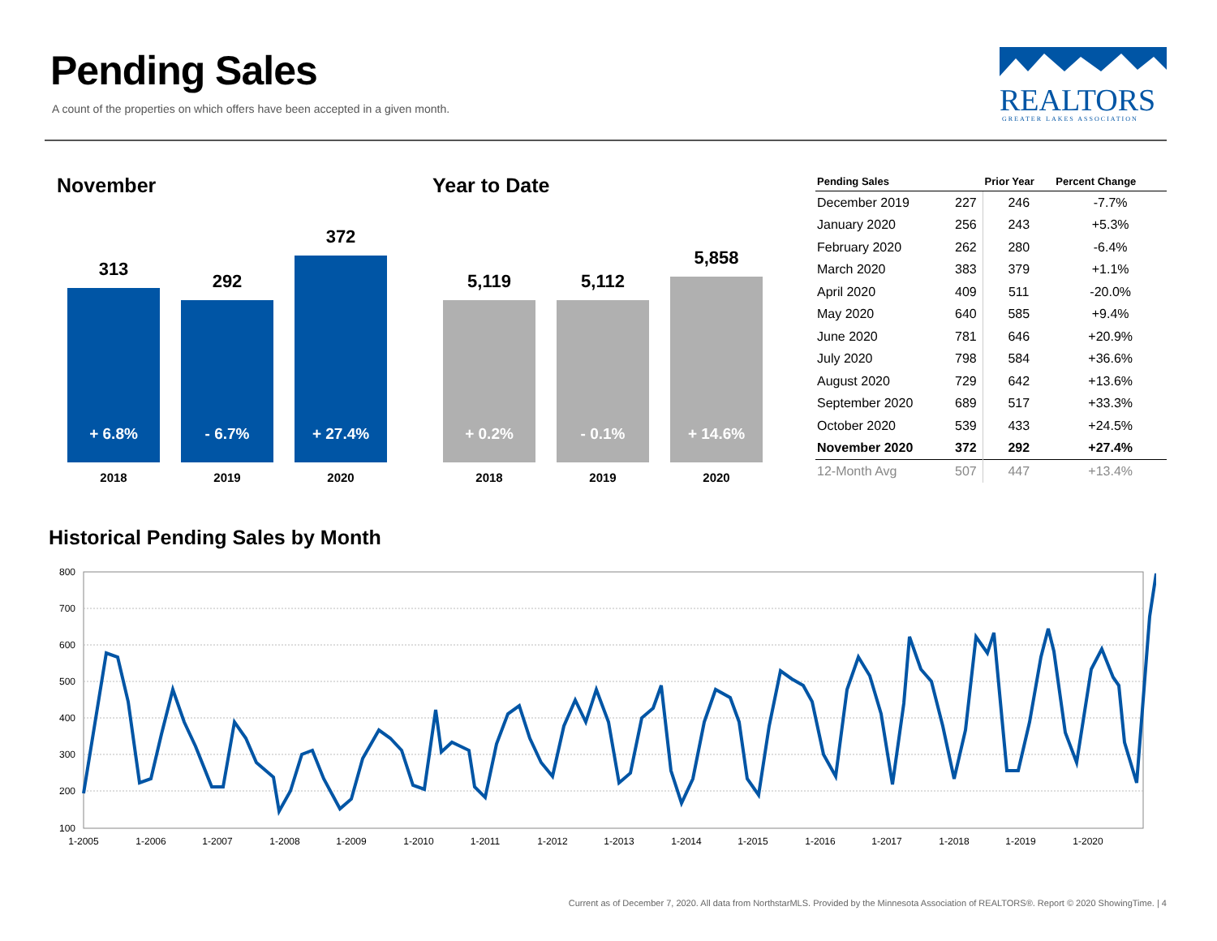Pending Sales
A count of the properties on which offers have been accepted in a given month.
REALTORS
GREATER LAKES ASSOCIATION
November
313
+ 6.8%
2018
292
- 6.7%
2019
372
+ 27.4%
2020
Year to Date
5,119
+ 0.2%
2018
5,112
- 0.1%
2019
5,858
+ 14.6%
2020
| Pending Sales | | Prior Year | Percent Change |
| --- | --- | --- | --- |
| December 2019 | 227 | 246 | -7.7% |
| January 2020 | 256 | 243 | +5.3% |
| February 2020 | 262 | 280 | -6.4% |
| March 2020 | 383 | 379 | +1.1% |
| April 2020 | 409 | 511 | -20.0% |
| May 2020 | 640 | 585 | +9.4% |
| June 2020 | 781 | 646 | +20.9% |
| July 2020 | 798 | 584 | +36.6% |
| August 2020 | 729 | 642 | +13.6% |
| September 2020 | 689 | 517 | +33.3% |
| October 2020 | 539 | 433 | +24.5% |
| November 2020 | 372 | 292 | +27.4% |
| 12-Month Avg | 507 | 447 | +13.4% |
Historical Pending Sales by Month
800
700
600
500
400
300
200
100
1-2005
1-2006
1-2007
1-2008
1-2009
1-2010
1-2011
1-2012
1-2013
1-2014
1-2015
1-2016
1-2017
1-2018
1-2019
1-2020
Current as of December 7, 2020. All data from NorthstarMLS. Provided by the Minnesota Association of REALTORS®. Report © 2020 ShowingTime. | 4